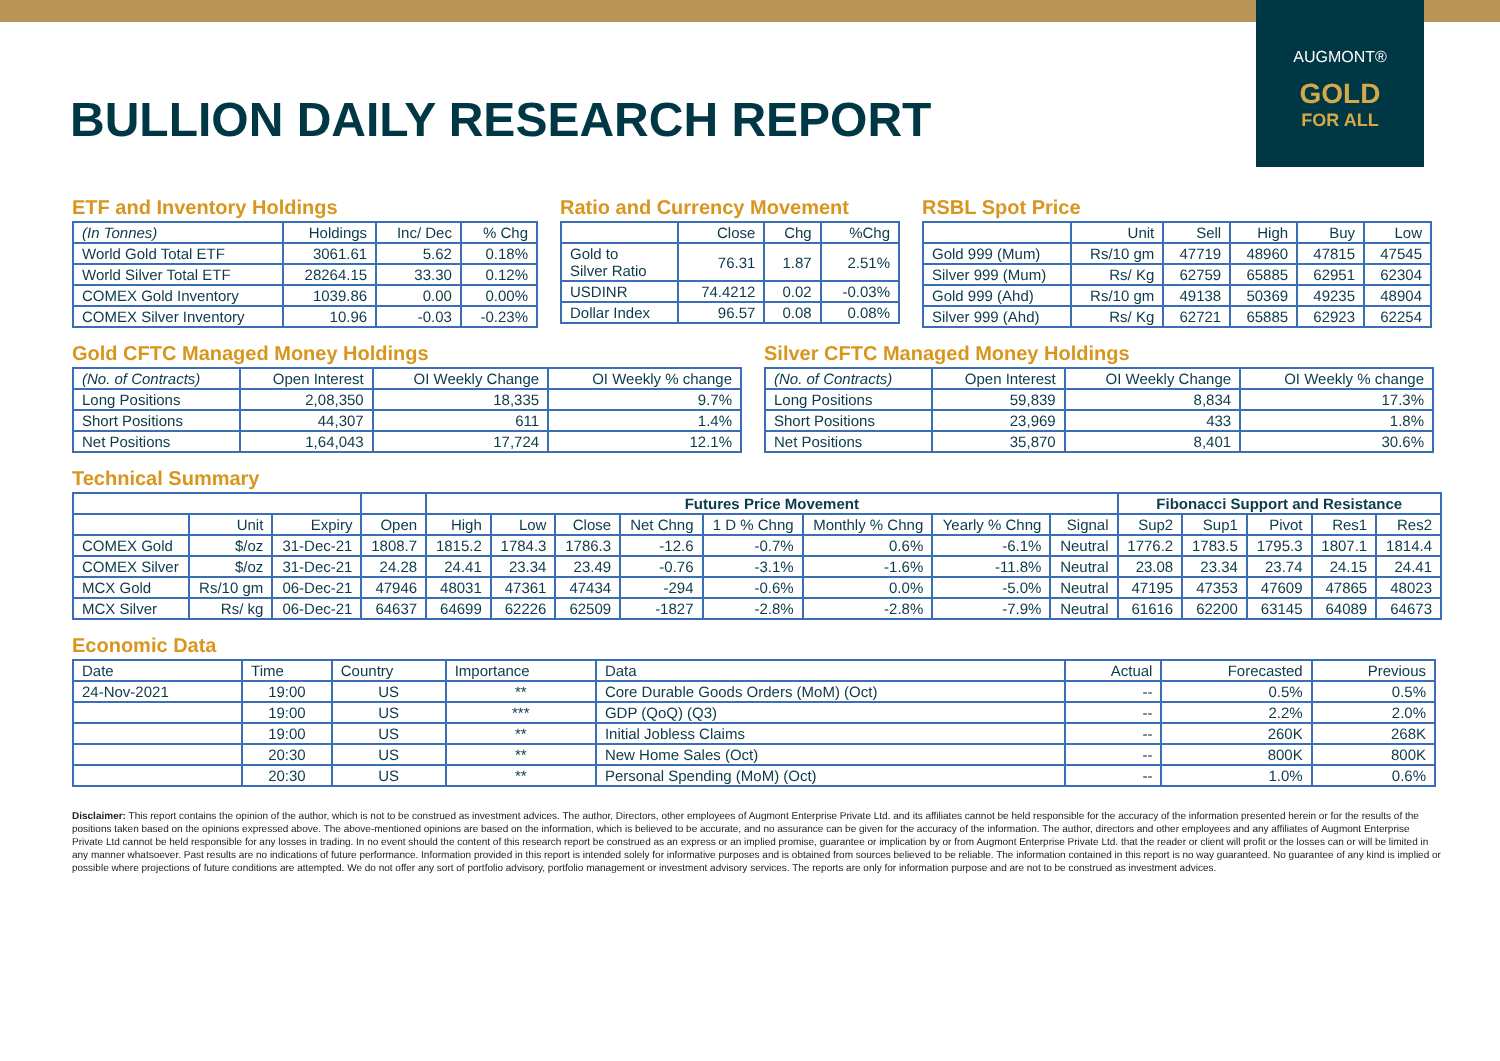AUGMONT®
GOLD
FOR ALL
BULLION DAILY RESEARCH REPORT
ETF and Inventory Holdings
| (In Tonnes) | Holdings | Inc/ Dec | % Chg |
| --- | --- | --- | --- |
| World Gold Total ETF | 3061.61 | 5.62 | 0.18% |
| World Silver Total ETF | 28264.15 | 33.30 | 0.12% |
| COMEX Gold Inventory | 1039.86 | 0.00 | 0.00% |
| COMEX Silver Inventory | 10.96 | -0.03 | -0.23% |
Ratio and Currency Movement
| | Close | Chg | %Chg |
| --- | --- | --- | --- |
| Gold to Silver Ratio | 76.31 | 1.87 | 2.51% |
| USDINR | 74.4212 | 0.02 | -0.03% |
| Dollar Index | 96.57 | 0.08 | 0.08% |
RSBL Spot Price
| | Unit | Sell | High | Buy | Low |
| --- | --- | --- | --- | --- | --- |
| Gold 999 (Mum) | Rs/10 gm | 47719 | 48960 | 47815 | 47545 |
| Silver 999 (Mum) | Rs/ Kg | 62759 | 65885 | 62951 | 62304 |
| Gold 999 (Ahd) | Rs/10 gm | 49138 | 50369 | 49235 | 48904 |
| Silver 999 (Ahd) | Rs/ Kg | 62721 | 65885 | 62923 | 62254 |
Gold CFTC Managed Money Holdings
| (No. of Contracts) | Open Interest | OI Weekly Change | OI Weekly % change |
| --- | --- | --- | --- |
| Long Positions | 2,08,350 | 18,335 | 9.7% |
| Short Positions | 44,307 | 611 | 1.4% |
| Net Positions | 1,64,043 | 17,724 | 12.1% |
Silver CFTC Managed Money Holdings
| (No. of Contracts) | Open Interest | OI Weekly Change | OI Weekly % change |
| --- | --- | --- | --- |
| Long Positions | 59,839 | 8,834 | 17.3% |
| Short Positions | 23,969 | 433 | 1.8% |
| Net Positions | 35,870 | 8,401 | 30.6% |
Technical Summary
| | | | | Futures Price Movement | | | | | | | | Fibonacci Support and Resistance | | | | |
| --- | --- | --- | --- | --- | --- | --- | --- | --- | --- | --- | --- | --- | --- | --- | --- | --- |
| | Unit | Expiry | Open | High | Low | Close | Net Chng | 1 D % Chng | Monthly % Chng | Yearly % Chng | Signal | Sup2 | Sup1 | Pivot | Res1 | Res2 |
| COMEX Gold | $/oz | 31-Dec-21 | 1808.7 | 1815.2 | 1784.3 | 1786.3 | -12.6 | -0.7% | 0.6% | -6.1% | Neutral | 1776.2 | 1783.5 | 1795.3 | 1807.1 | 1814.4 |
| COMEX Silver | $/oz | 31-Dec-21 | 24.28 | 24.41 | 23.34 | 23.49 | -0.76 | -3.1% | -1.6% | -11.8% | Neutral | 23.08 | 23.34 | 23.74 | 24.15 | 24.41 |
| MCX Gold | Rs/10 gm | 06-Dec-21 | 47946 | 48031 | 47361 | 47434 | -294 | -0.6% | 0.0% | -5.0% | Neutral | 47195 | 47353 | 47609 | 47865 | 48023 |
| MCX Silver | Rs/ kg | 06-Dec-21 | 64637 | 64699 | 62226 | 62509 | -1827 | -2.8% | -2.8% | -7.9% | Neutral | 61616 | 62200 | 63145 | 64089 | 64673 |
Economic Data
| Date | Time | Country | Importance | Data | Actual | Forecasted | Previous |
| --- | --- | --- | --- | --- | --- | --- | --- |
| 24-Nov-2021 | 19:00 | US | ** | Core Durable Goods Orders (MoM) (Oct) | -- | 0.5% | 0.5% |
| | 19:00 | US | *** | GDP (QoQ) (Q3) | -- | 2.2% | 2.0% |
| | 19:00 | US | ** | Initial Jobless Claims | -- | 260K | 268K |
| | 20:30 | US | ** | New Home Sales (Oct) | -- | 800K | 800K |
| | 20:30 | US | ** | Personal Spending (MoM) (Oct) | -- | 1.0% | 0.6% |
Disclaimer: This report contains the opinion of the author, which is not to be construed as investment advices. The author, Directors, other employees of Augmont Enterprise Private Ltd. and its affiliates cannot be held responsible for the accuracy of the information presented herein or for the results of the positions taken based on the opinions expressed above. The above-mentioned opinions are based on the information, which is believed to be accurate, and no assurance can be given for the accuracy of the information. The author, directors and other employees and any affiliates of Augmont Enterprise Private Ltd cannot be held responsible for any losses in trading. In no event should the content of this research report be construed as an express or an implied promise, guarantee or implication by or from Augmont Enterprise Private Ltd. that the reader or client will profit or the losses can or will be limited in any manner whatsoever. Past results are no indications of future performance. Information provided in this report is intended solely for informative purposes and is obtained from sources believed to be reliable. The information contained in this report is no way guaranteed. No guarantee of any kind is implied or possible where projections of future conditions are attempted. We do not offer any sort of portfolio advisory, portfolio management or investment advisory services. The reports are only for information purpose and are not to be construed as investment advices.